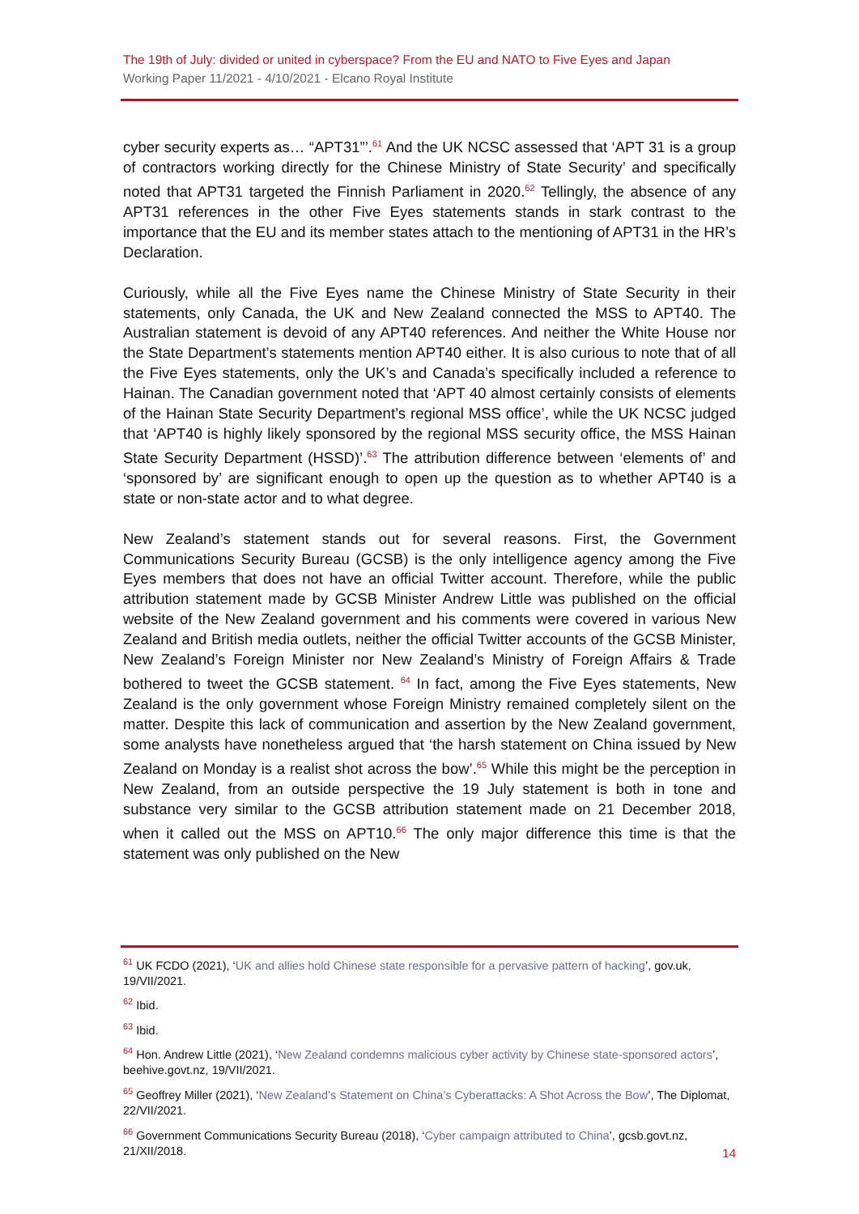The 19th of July: divided or united in cyberspace? From the EU and NATO to Five Eyes and Japan
Working Paper 11/2021 - 4/10/2021 - Elcano Royal Institute
cyber security experts as… “APT31”’.<sup>61</sup> And the UK NCSC assessed that ‘APT 31 is a group of contractors working directly for the Chinese Ministry of State Security’ and specifically noted that APT31 targeted the Finnish Parliament in 2020.<sup>62</sup> Tellingly, the absence of any APT31 references in the other Five Eyes statements stands in stark contrast to the importance that the EU and its member states attach to the mentioning of APT31 in the HR’s Declaration.
Curiously, while all the Five Eyes name the Chinese Ministry of State Security in their statements, only Canada, the UK and New Zealand connected the MSS to APT40. The Australian statement is devoid of any APT40 references. And neither the White House nor the State Department’s statements mention APT40 either. It is also curious to note that of all the Five Eyes statements, only the UK’s and Canada’s specifically included a reference to Hainan. The Canadian government noted that ‘APT 40 almost certainly consists of elements of the Hainan State Security Department’s regional MSS office’, while the UK NCSC judged that ‘APT40 is highly likely sponsored by the regional MSS security office, the MSS Hainan State Security Department (HSSD)’.<sup>63</sup> The attribution difference between ‘elements of’ and ‘sponsored by’ are significant enough to open up the question as to whether APT40 is a state or non-state actor and to what degree.
New Zealand’s statement stands out for several reasons. First, the Government Communications Security Bureau (GCSB) is the only intelligence agency among the Five Eyes members that does not have an official Twitter account. Therefore, while the public attribution statement made by GCSB Minister Andrew Little was published on the official website of the New Zealand government and his comments were covered in various New Zealand and British media outlets, neither the official Twitter accounts of the GCSB Minister, New Zealand’s Foreign Minister nor New Zealand’s Ministry of Foreign Affairs & Trade bothered to tweet the GCSB statement. <sup>64</sup> In fact, among the Five Eyes statements, New Zealand is the only government whose Foreign Ministry remained completely silent on the matter. Despite this lack of communication and assertion by the New Zealand government, some analysts have nonetheless argued that ‘the harsh statement on China issued by New Zealand on Monday is a realist shot across the bow’.<sup>65</sup> While this might be the perception in New Zealand, from an outside perspective the 19 July statement is both in tone and substance very similar to the GCSB attribution statement made on 21 December 2018, when it called out the MSS on APT10.<sup>66</sup> The only major difference this time is that the statement was only published on the New
<sup>61</sup> UK FCDO (2021), ‘UK and allies hold Chinese state responsible for a pervasive pattern of hacking’, gov.uk, 19/VII/2021.
<sup>62</sup> Ibid.
<sup>63</sup> Ibid.
<sup>64</sup> Hon. Andrew Little (2021), ‘New Zealand condemns malicious cyber activity by Chinese state-sponsored actors’, beehive.govt.nz, 19/VII/2021.
<sup>65</sup> Geoffrey Miller (2021), ‘New Zealand’s Statement on China’s Cyberattacks: A Shot Across the Bow’, The Diplomat, 22/VII/2021.
<sup>66</sup> Government Communications Security Bureau (2018), ‘Cyber campaign attributed to China’, gcsb.govt.nz, 21/XII/2018.
14